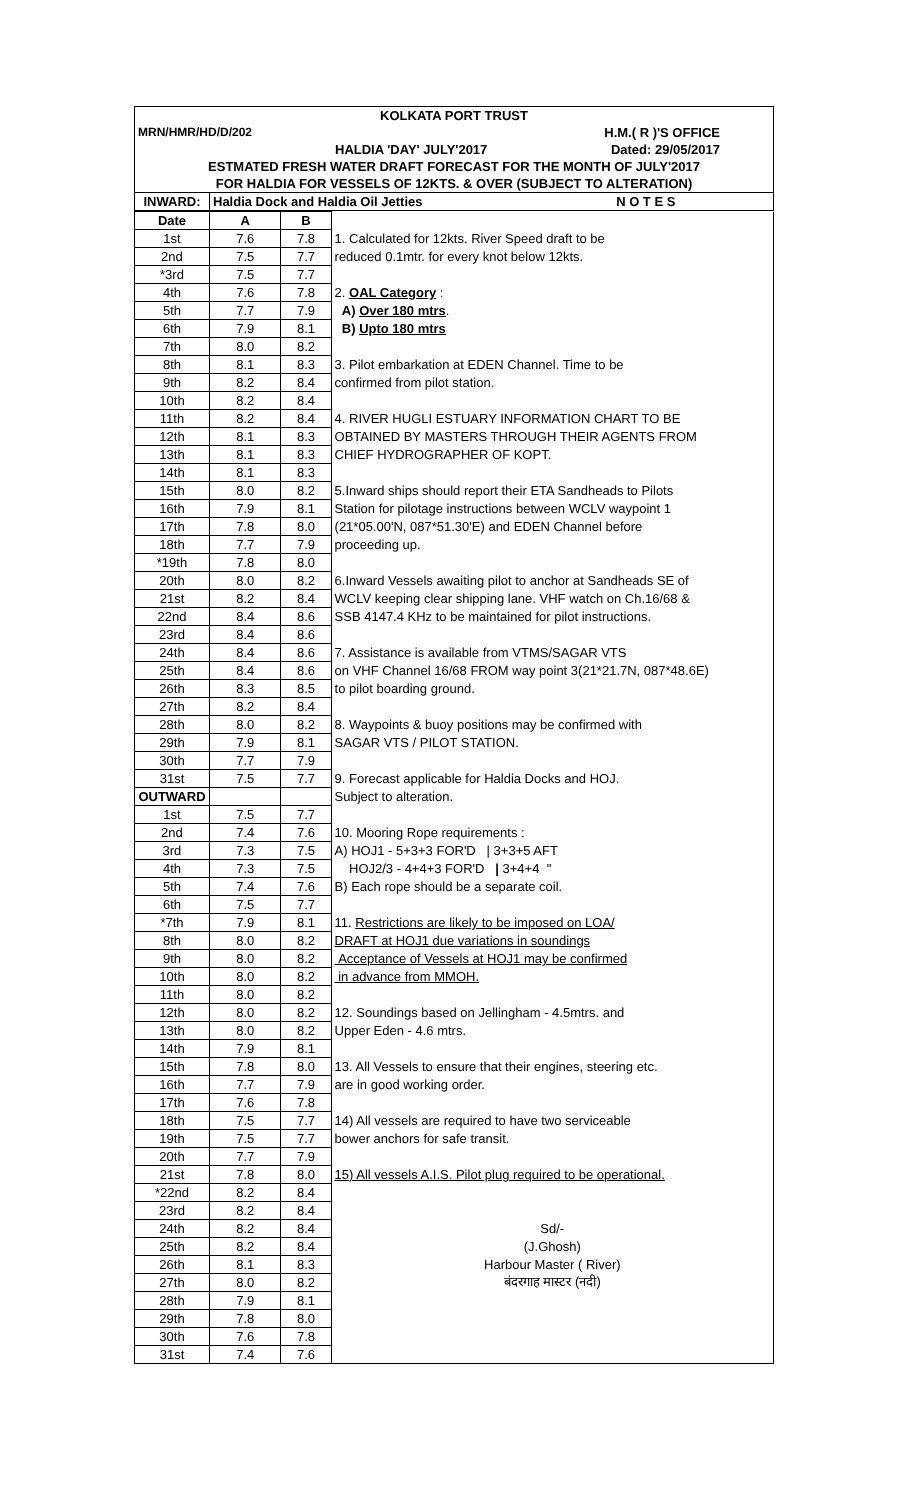| KOLKATA PORT TRUST | |
| MRN/HMR/HD/D/202 H.M.( R )'S OFFICE | |
| HALDIA 'DAY' JULY'2017 Dated: 29/05/2017 | |
| ESTMATED FRESH WATER DRAFT FORECAST FOR THE MONTH OF JULY'2017 | |
| FOR HALDIA FOR VESSELS OF 12KTS. & OVER (SUBJECT TO ALTERATION) | |
| INWARD: | Haldia Dock and Haldia Oil Jetties N O T E S |
| Date | A | B | |
| 1st | 7.6 | 7.8 | 1. Calculated for 12kts. River Speed draft to be |
| 2nd | 7.5 | 7.7 | reduced 0.1mtr. for every knot below 12kts. |
| *3rd | 7.5 | 7.7 | |
| 4th | 7.6 | 7.8 | 2. OAL Category : |
| 5th | 7.7 | 7.9 | A) Over 180 mtrs . |
| 6th | 7.9 | 8.1 | B) Upto 180 mtrs |
| 7th | 8.0 | 8.2 | |
| 8th | 8.1 | 8.3 | 3. Pilot embarkation at EDEN Channel. Time to be |
| 9th | 8.2 | 8.4 | confirmed from pilot station. |
| 10th | 8.2 | 8.4 | |
| 11th | 8.2 | 8.4 | 4. RIVER HUGLI ESTUARY INFORMATION CHART TO BE |
| 12th | 8.1 | 8.3 | OBTAINED BY MASTERS THROUGH THEIR AGENTS FROM |
| 13th | 8.1 | 8.3 | CHIEF HYDROGRAPHER OF KOPT. |
| 14th | 8.1 | 8.3 | |
| 15th | 8.0 | 8.2 | 5.Inward ships should report their ETA Sandheads to Pilots |
| 16th | 7.9 | 8.1 | Station for pilotage instructions between WCLV waypoint 1 |
| 17th | 7.8 | 8.0 | (21*05.00'N, 087*51.30'E) and EDEN Channel before |
| 18th | 7.7 | 7.9 | proceeding up. |
| *19th | 7.8 | 8.0 | |
| 20th | 8.0 | 8.2 | 6.Inward Vessels awaiting pilot to anchor at Sandheads SE of |
| 21st | 8.2 | 8.4 | WCLV keeping clear shipping lane. VHF watch on Ch.16/68 & |
| 22nd | 8.4 | 8.6 | SSB 4147.4 KHz to be maintained for pilot instructions. |
| 23rd | 8.4 | 8.6 | |
| 24th | 8.4 | 8.6 | 7. Assistance is available from VTMS/SAGAR VTS |
| 25th | 8.4 | 8.6 | on VHF Channel 16/68 FROM way point 3(21*21.7N, 087*48.6E) |
| 26th | 8.3 | 8.5 | to pilot boarding ground. |
| 27th | 8.2 | 8.4 | |
| 28th | 8.0 | 8.2 | 8. Waypoints & buoy positions may be confirmed with |
| 29th | 7.9 | 8.1 | SAGAR VTS / PILOT STATION. |
| 30th | 7.7 | 7.9 | |
| 31st | 7.5 | 7.7 | 9. Forecast applicable for Haldia Docks and HOJ. |
| OUTWARD | | | Subject to alteration. |
| 1st | 7.5 | 7.7 | |
| 2nd | 7.4 | 7.6 | 10. Mooring Rope requirements : |
| 3rd | 7.3 | 7.5 | A) HOJ1 - 5+3+3 FOR'D / 3+3+5 AFT |
| 4th | 7.3 | 7.5 | HOJ2/3 - 4+4+3 FOR'D / 3+4+4 " |
| 5th | 7.4 | 7.6 | B) Each rope should be a separate coil. |
| 6th | 7.5 | 7.7 | |
| *7th | 7.9 | 8.1 | 11. Restrictions are likely to be imposed on LOA/ |
| 8th | 8.0 | 8.2 | DRAFT at HOJ1 due variations in soundings |
| 9th | 8.0 | 8.2 | Acceptance of Vessels at HOJ1 may be confirmed |
| 10th | 8.0 | 8.2 | in advance from MMOH. |
| 11th | 8.0 | 8.2 | |
| 12th | 8.0 | 8.2 | 12. Soundings based on Jellingham - 4.5mtrs. and |
| 13th | 8.0 | 8.2 | Upper Eden - 4.6 mtrs. |
| 14th | 7.9 | 8.1 | |
| 15th | 7.8 | 8.0 | 13. All Vessels to ensure that their engines, steering etc. |
| 16th | 7.7 | 7.9 | are in good working order. |
| 17th | 7.6 | 7.8 | |
| 18th | 7.5 | 7.7 | 14) All vessels are required to have two serviceable |
| 19th | 7.5 | 7.7 | bower anchors for safe transit. |
| 20th | 7.7 | 7.9 | |
| 21st | 7.8 | 8.0 | 15) All vessels A.I.S. Pilot plug required to be operational. |
| *22nd | 8.2 | 8.4 | |
| 23rd | 8.2 | 8.4 | |
| 24th | 8.2 | 8.4 | Sd/- |
| 25th | 8.2 | 8.4 | (J.Ghosh) |
| 26th | 8.1 | 8.3 | Harbour Master ( River) |
| 27th | 8.0 | 8.2 | बंदरगाह मास्टर (नदी) |
| 28th | 7.9 | 8.1 | |
| 29th | 7.8 | 8.0 | |
| 30th | 7.6 | 7.8 | |
| 31st | 7.4 | 7.6 | |